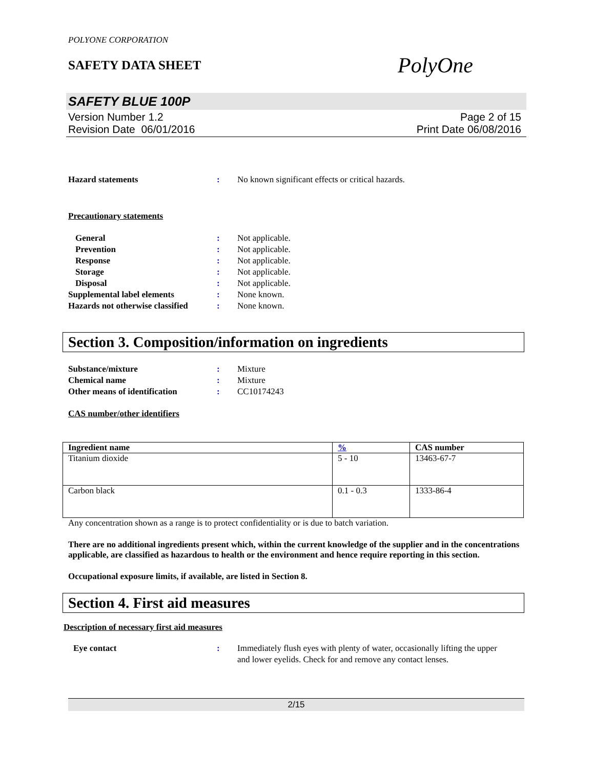POLYONE CORPORATION
SAFETY DATA SHEET
PolyOne
SAFETY BLUE 100P
Version Number 1.2
Revision Date 06/01/2016
Page 2 of 15
Print Date 06/08/2016
Hazard statements : No known significant effects or critical hazards.
Precautionary statements
General : Not applicable.
Prevention : Not applicable.
Response : Not applicable.
Storage : Not applicable.
Disposal : Not applicable.
Supplemental label elements : None known.
Hazards not otherwise classified
: None known.
Section 3. Composition/information on ingredients
Substance/mixture : Mixture
Chemical name : Mixture
Other means of identification
: CC10174243
CAS number/other identifiers
| Ingredient name | % | CAS number |
| --- | --- | --- |
| Titanium dioxide | 5 - 10 | 13463-67-7 |
| Carbon black | 0.1 - 0.3 | 1333-86-4 |
Any concentration shown as a range is to protect confidentiality or is due to batch variation.
There are no additional ingredients present which, within the current knowledge of the supplier and in the concentrations applicable, are classified as hazardous to health or the environment and hence require reporting in this section.
Occupational exposure limits, if available, are listed in Section 8.
Section 4. First aid measures
Description of necessary first aid measures
Eye contact : Immediately flush eyes with plenty of water, occasionally lifting the upper and lower eyelids. Check for and remove any contact lenses.
2/15